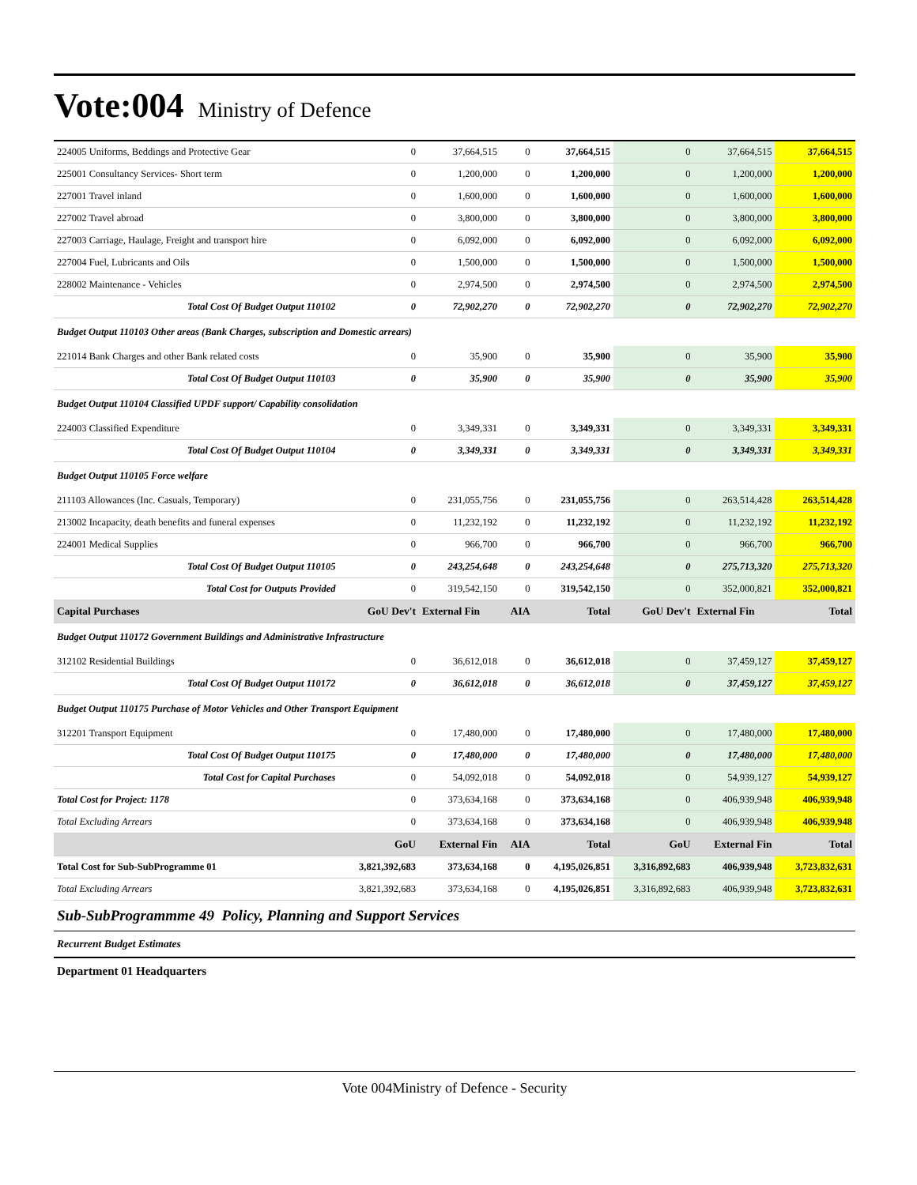Vote:004 Ministry of Defence
| 224005 Uniforms, Beddings and Protective Gear | 0 | 37,664,515 | 0 | 37,664,515 | 0 | 37,664,515 | 37,664,515 |
| 225001 Consultancy Services- Short term | 0 | 1,200,000 | 0 | 1,200,000 | 0 | 1,200,000 | 1,200,000 |
| 227001 Travel inland | 0 | 1,600,000 | 0 | 1,600,000 | 0 | 1,600,000 | 1,600,000 |
| 227002 Travel abroad | 0 | 3,800,000 | 0 | 3,800,000 | 0 | 3,800,000 | 3,800,000 |
| 227003 Carriage, Haulage, Freight and transport hire | 0 | 6,092,000 | 0 | 6,092,000 | 0 | 6,092,000 | 6,092,000 |
| 227004 Fuel, Lubricants and Oils | 0 | 1,500,000 | 0 | 1,500,000 | 0 | 1,500,000 | 1,500,000 |
| 228002 Maintenance - Vehicles | 0 | 2,974,500 | 0 | 2,974,500 | 0 | 2,974,500 | 2,974,500 |
| Total Cost Of Budget Output 110102 | 0 | 72,902,270 | 0 | 72,902,270 | 0 | 72,902,270 | 72,902,270 |
| Budget Output 110103 Other areas (Bank Charges, subscription and Domestic arrears) | | | | | | | |
| 221014 Bank Charges and other Bank related costs | 0 | 35,900 | 0 | 35,900 | 0 | 35,900 | 35,900 |
| Total Cost Of Budget Output 110103 | 0 | 35,900 | 0 | 35,900 | 0 | 35,900 | 35,900 |
| Budget Output 110104 Classified UPDF support/ Capability consolidation | | | | | | | |
| 224003 Classified Expenditure | 0 | 3,349,331 | 0 | 3,349,331 | 0 | 3,349,331 | 3,349,331 |
| Total Cost Of Budget Output 110104 | 0 | 3,349,331 | 0 | 3,349,331 | 0 | 3,349,331 | 3,349,331 |
| Budget Output 110105 Force welfare | | | | | | | |
| 211103 Allowances (Inc. Casuals, Temporary) | 0 | 231,055,756 | 0 | 231,055,756 | 0 | 263,514,428 | 263,514,428 |
| 213002 Incapacity, death benefits and funeral expenses | 0 | 11,232,192 | 0 | 11,232,192 | 0 | 11,232,192 | 11,232,192 |
| 224001 Medical Supplies | 0 | 966,700 | 0 | 966,700 | 0 | 966,700 | 966,700 |
| Total Cost Of Budget Output 110105 | 0 | 243,254,648 | 0 | 243,254,648 | 0 | 275,713,320 | 275,713,320 |
| Total Cost for Outputs Provided | 0 | 319,542,150 | 0 | 319,542,150 | 0 | 352,000,821 | 352,000,821 |
| Capital Purchases | GoU Dev't | External Fin | AIA | Total | GoU Dev't | External Fin | Total |
| Budget Output 110172 Government Buildings and Administrative Infrastructure | | | | | | | |
| 312102 Residential Buildings | 0 | 36,612,018 | 0 | 36,612,018 | 0 | 37,459,127 | 37,459,127 |
| Total Cost Of Budget Output 110172 | 0 | 36,612,018 | 0 | 36,612,018 | 0 | 37,459,127 | 37,459,127 |
| Budget Output 110175 Purchase of Motor Vehicles and Other Transport Equipment | | | | | | | |
| 312201 Transport Equipment | 0 | 17,480,000 | 0 | 17,480,000 | 0 | 17,480,000 | 17,480,000 |
| Total Cost Of Budget Output 110175 | 0 | 17,480,000 | 0 | 17,480,000 | 0 | 17,480,000 | 17,480,000 |
| Total Cost for Capital Purchases | 0 | 54,092,018 | 0 | 54,092,018 | 0 | 54,939,127 | 54,939,127 |
| Total Cost for Project: 1178 | 0 | 373,634,168 | 0 | 373,634,168 | 0 | 406,939,948 | 406,939,948 |
| Total Excluding Arrears | 0 | 373,634,168 | 0 | 373,634,168 | 0 | 406,939,948 | 406,939,948 |
| | GoU | External Fin | AIA | Total | GoU | External Fin | Total |
| Total Cost for Sub-SubProgramme 01 | 3,821,392,683 | 373,634,168 | 0 | 4,195,026,851 | 3,316,892,683 | 406,939,948 | 3,723,832,631 |
| Total Excluding Arrears | 3,821,392,683 | 373,634,168 | 0 | 4,195,026,851 | 3,316,892,683 | 406,939,948 | 3,723,832,631 |
Sub-SubProgrammme 49 Policy, Planning and Support Services
Recurrent Budget Estimates
Department 01 Headquarters
Vote 004Ministry of Defence - Security